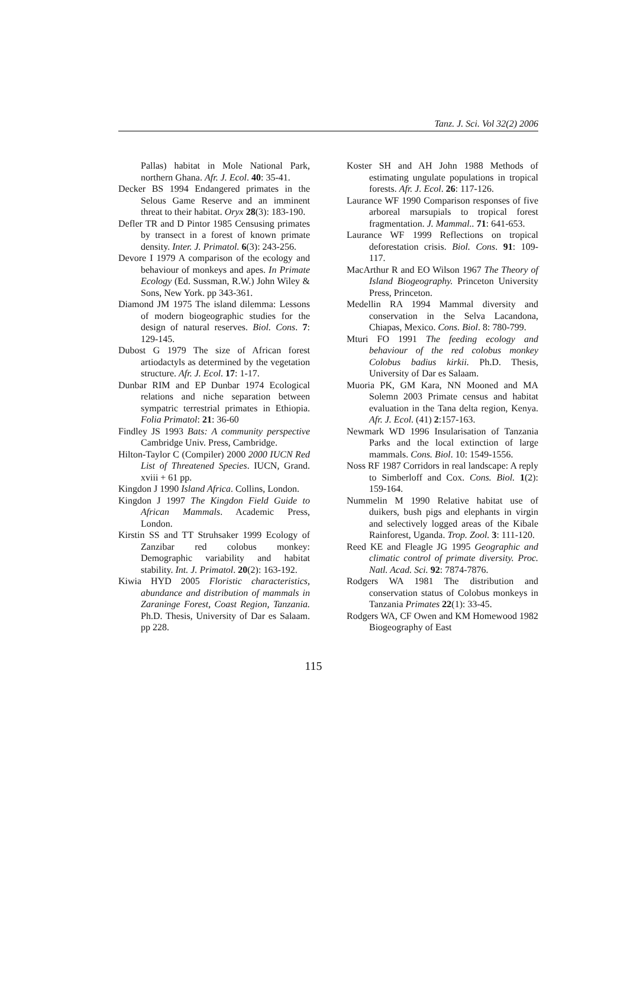Tanz. J. Sci. Vol 32(2) 2006
Pallas) habitat in Mole National Park, northern Ghana. Afr. J. Ecol. 40: 35-41.
Decker BS 1994 Endangered primates in the Selous Game Reserve and an imminent threat to their habitat. Oryx 28(3): 183-190.
Defler TR and D Pintor 1985 Censusing primates by transect in a forest of known primate density. Inter. J. Primatol. 6(3): 243-256.
Devore I 1979 A comparison of the ecology and behaviour of monkeys and apes. In Primate Ecology (Ed. Sussman, R.W.) John Wiley & Sons, New York. pp 343-361.
Diamond JM 1975 The island dilemma: Lessons of modern biogeographic studies for the design of natural reserves. Biol. Cons. 7: 129-145.
Dubost G 1979 The size of African forest artiodactyls as determined by the vegetation structure. Afr. J. Ecol. 17: 1-17.
Dunbar RIM and EP Dunbar 1974 Ecological relations and niche separation between sympatric terrestrial primates in Ethiopia. Folia Primatol: 21: 36-60
Findley JS 1993 Bats: A community perspective Cambridge Univ. Press, Cambridge.
Hilton-Taylor C (Compiler) 2000 2000 IUCN Red List of Threatened Species. IUCN, Grand. xviii + 61 pp.
Kingdon J 1990 Island Africa. Collins, London.
Kingdon J 1997 The Kingdon Field Guide to African Mammals. Academic Press, London.
Kirstin SS and TT Struhsaker 1999 Ecology of Zanzibar red colobus monkey: Demographic variability and habitat stability. Int. J. Primatol. 20(2): 163-192.
Kiwia HYD 2005 Floristic characteristics, abundance and distribution of mammals in Zaraninge Forest, Coast Region, Tanzania. Ph.D. Thesis, University of Dar es Salaam. pp 228.
Koster SH and AH John 1988 Methods of estimating ungulate populations in tropical forests. Afr. J. Ecol. 26: 117-126.
Laurance WF 1990 Comparison responses of five arboreal marsupials to tropical forest fragmentation. J. Mammal.. 71: 641-653.
Laurance WF 1999 Reflections on tropical deforestation crisis. Biol. Cons. 91: 109-117.
MacArthur R and EO Wilson 1967 The Theory of Island Biogeography. Princeton University Press, Princeton.
Medellin RA 1994 Mammal diversity and conservation in the Selva Lacandona, Chiapas, Mexico. Cons. Biol. 8: 780-799.
Mturi FO 1991 The feeding ecology and behaviour of the red colobus monkey Colobus badius kirkii. Ph.D. Thesis, University of Dar es Salaam.
Muoria PK, GM Kara, NN Mooned and MA Solemn 2003 Primate census and habitat evaluation in the Tana delta region, Kenya. Afr. J. Ecol. (41) 2:157-163.
Newmark WD 1996 Insularisation of Tanzania Parks and the local extinction of large mammals. Cons. Biol. 10: 1549-1556.
Noss RF 1987 Corridors in real landscape: A reply to Simberloff and Cox. Cons. Biol. 1(2): 159-164.
Nummelin M 1990 Relative habitat use of duikers, bush pigs and elephants in virgin and selectively logged areas of the Kibale Rainforest, Uganda. Trop. Zool. 3: 111-120.
Reed KE and Fleagle JG 1995 Geographic and climatic control of primate diversity. Proc. Natl. Acad. Sci. 92: 7874-7876.
Rodgers WA 1981 The distribution and conservation status of Colobus monkeys in Tanzania Primates 22(1): 33-45.
Rodgers WA, CF Owen and KM Homewood 1982 Biogeography of East
115